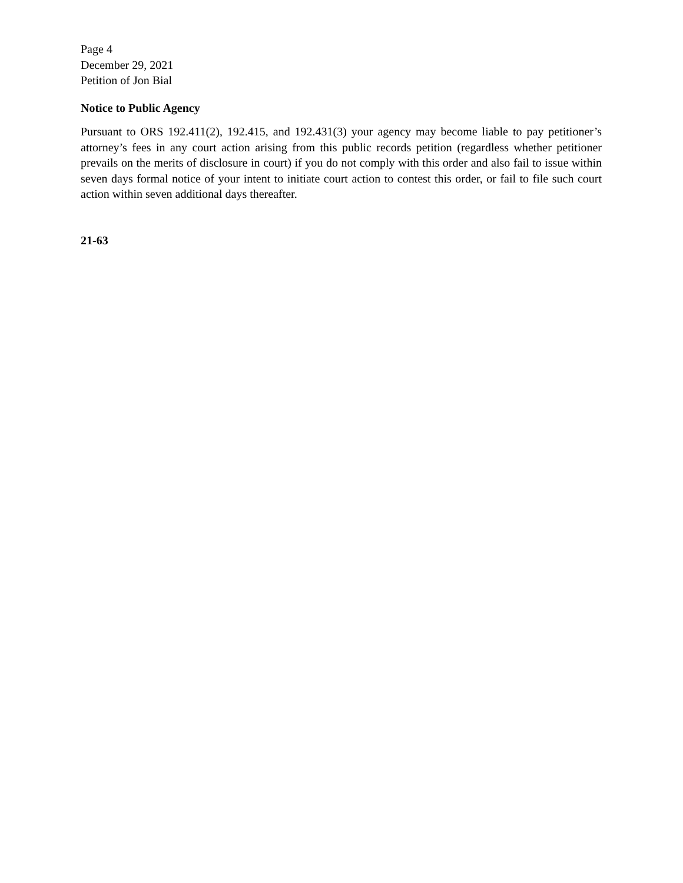Page 4
December 29, 2021
Petition of Jon Bial
Notice to Public Agency
Pursuant to ORS 192.411(2), 192.415, and 192.431(3) your agency may become liable to pay petitioner’s attorney’s fees in any court action arising from this public records petition (regardless whether petitioner prevails on the merits of disclosure in court) if you do not comply with this order and also fail to issue within seven days formal notice of your intent to initiate court action to contest this order, or fail to file such court action within seven additional days thereafter.
21-63